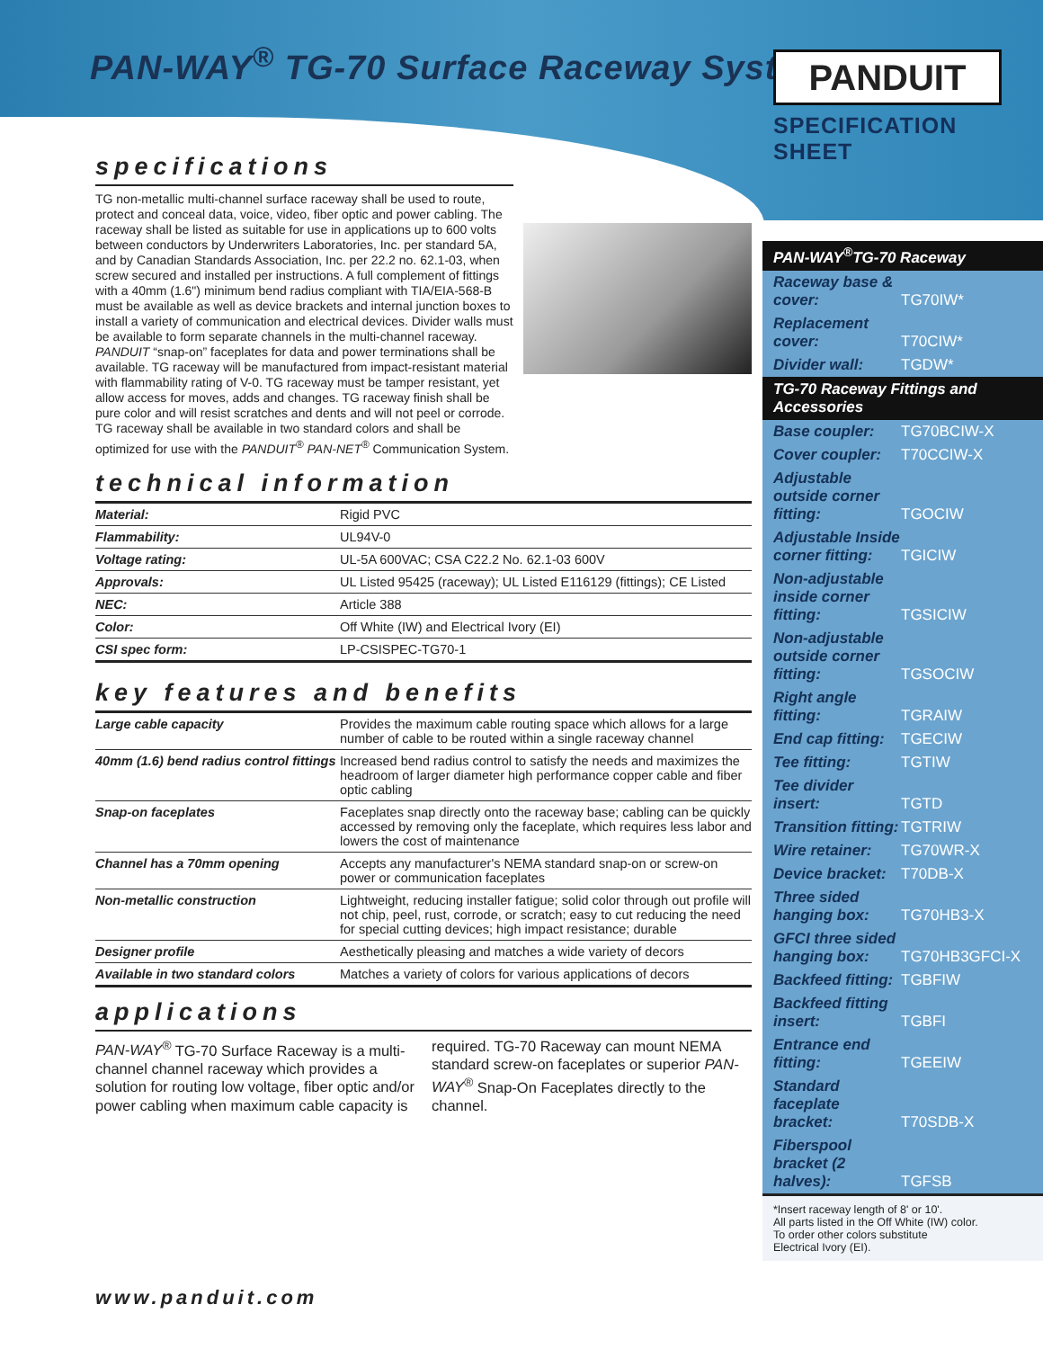PAN-WAY<sup>®</sup> TG-70 Surface Raceway System
PANDUIT
SPECIFICATION SHEET
specifications
TG non-metallic multi-channel surface raceway shall be used to route, protect and conceal data, voice, video, fiber optic and power cabling. The raceway shall be listed as suitable for use in applications up to 600 volts between conductors by Underwriters Laboratories, Inc. per standard 5A, and by Canadian Standards Association, Inc. per 22.2 no. 62.1-03, when screw secured and installed per instructions. A full complement of fittings with a 40mm (1.6") minimum bend radius compliant with TIA/EIA-568-B must be available as well as device brackets and internal junction boxes to install a variety of communication and electrical devices. Divider walls must be available to form separate channels in the multi-channel raceway. PANDUIT “snap-on” faceplates for data and power terminations shall be available. TG raceway will be manufactured from impact-resistant material with flammability rating of V-0. TG raceway must be tamper resistant, yet allow access for moves, adds and changes. TG raceway finish shall be pure color and will resist scratches and dents and will not peel or corrode. TG raceway shall be available in two standard colors and shall be optimized for use with the PANDUIT<sup>®</sup> PAN-NET<sup>®</sup> Communication System.
technical information
| Material: | Rigid PVC |
| Flammability: | UL94V-0 |
| Voltage rating: | UL-5A 600VAC; CSA C22.2 No. 62.1-03 600V |
| Approvals: | UL Listed 95425 (raceway); UL Listed E116129 (fittings); CE Listed |
| NEC: | Article 388 |
| Color: | Off White (IW) and Electrical Ivory (EI) |
| CSI spec form: | LP-CSISPEC-TG70-1 |
key features and benefits
| Large cable capacity | Provides the maximum cable routing space which allows for a large number of cable to be routed within a single raceway channel |
| 40mm (1.6) bend radius control fittings | Increased bend radius control to satisfy the needs and maximizes the headroom of larger diameter high performance copper cable and fiber optic cabling |
| Snap-on faceplates | Faceplates snap directly onto the raceway base; cabling can be quickly accessed by removing only the faceplate, which requires less labor and lowers the cost of maintenance |
| Channel has a 70mm opening | Accepts any manufacturer's NEMA standard snap-on or screw-on power or communication faceplates |
| Non-metallic construction | Lightweight, reducing installer fatigue; solid color through out profile will not chip, peel, rust, corrode, or scratch; easy to cut reducing the need for special cutting devices; high impact resistance; durable |
| Designer profile | Aesthetically pleasing and matches a wide variety of decors |
| Available in two standard colors | Matches a variety of colors for various applications of decors |
applications
PAN-WAY<sup>®</sup> TG-70 Surface Raceway is a multi-channel channel raceway which provides a solution for routing low voltage, fiber optic and/or power cabling when maximum cable capacity is required. TG-70 Raceway can mount NEMA standard screw-on faceplates or superior PAN-WAY<sup>®</sup> Snap-On Faceplates directly to the channel.
PAN-WAY<sup>®</sup>TG-70 Raceway
Raceway base & cover: TG70IW*
Replacement cover: T70CIW*
Divider wall: TGDW*
TG-70 Raceway Fittings and Accessories
Base coupler: TG70BCIW-X
Cover coupler: T70CCIW-X
Adjustable outside corner fitting: TGOCIW
Adjustable Inside corner fitting: TGICIW
Non-adjustable inside corner fitting: TGSICIW
Non-adjustable outside corner fitting: TGSOCIW
Right angle fitting: TGRAIW
End cap fitting: TGECIW
Tee fitting: TGTIW
Tee divider insert: TGTD
Transition fitting: TGTRIW
Wire retainer: TG70WR-X
Device bracket: T70DB-X
Three sided hanging box: TG70HB3-X
GFCI three sided hanging box: TG70HB3GFCI-X
Backfeed fitting: TGBFIW
Backfeed fitting insert: TGBFI
Entrance end fitting: TGEEIW
Standard faceplate bracket: T70SDB-X
Fiberspool bracket (2 halves): TGFSB
*Insert raceway length of 8' or 10'.
All parts listed in the Off White (IW) color.
To order other colors substitute
Electrical Ivory (EI).
www.panduit.com